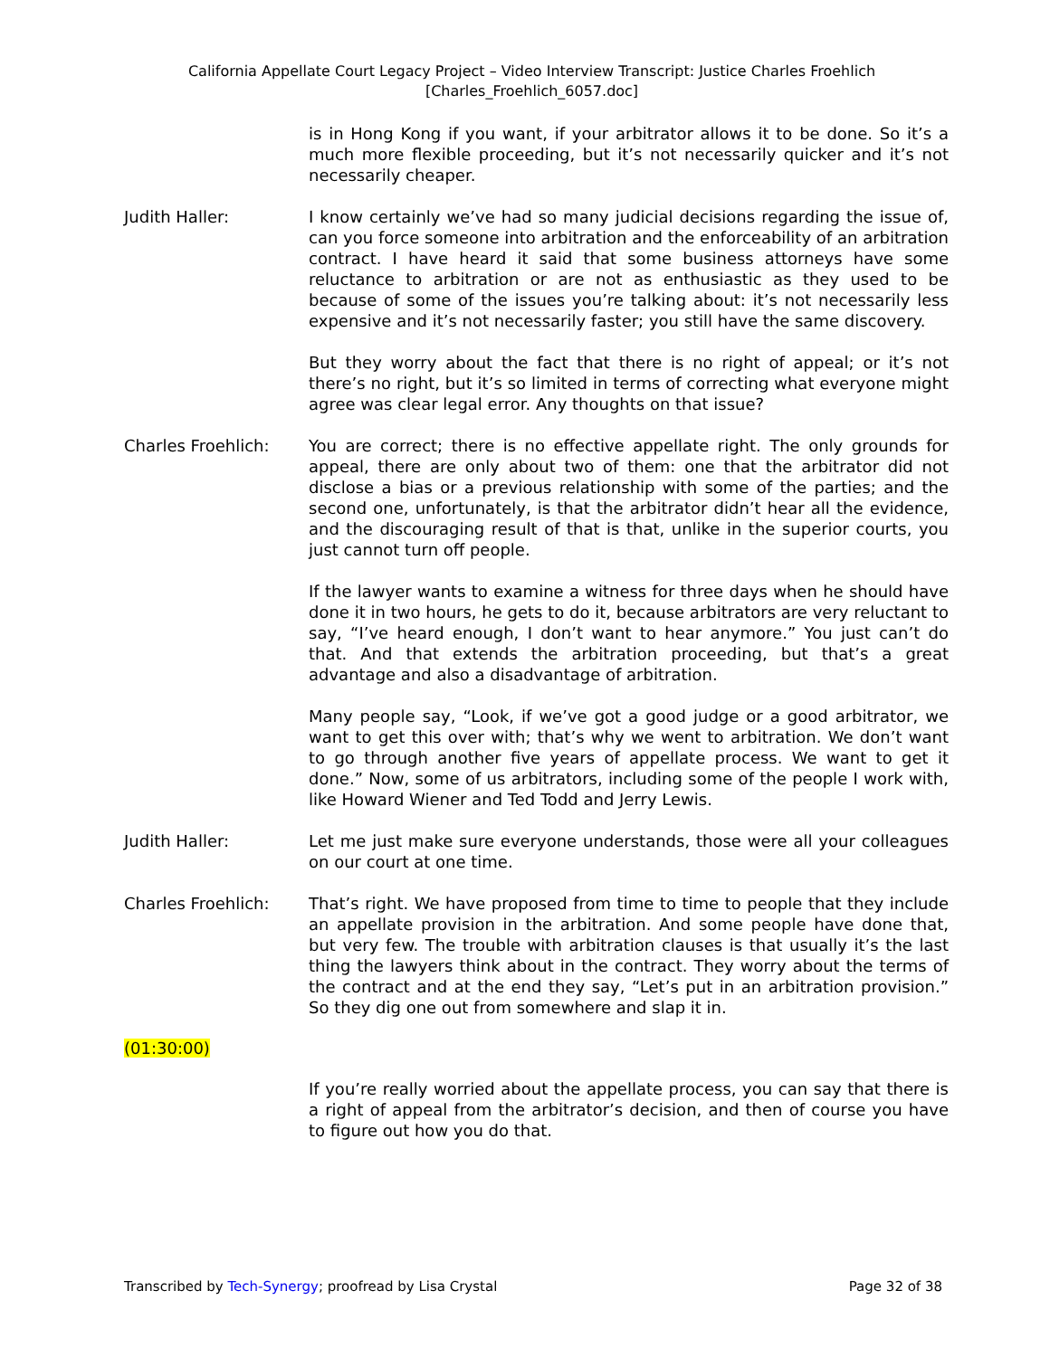California Appellate Court Legacy Project – Video Interview Transcript: Justice Charles Froehlich
[Charles_Froehlich_6057.doc]
is in Hong Kong if you want, if your arbitrator allows it to be done. So it’s a much more flexible proceeding, but it’s not necessarily quicker and it’s not necessarily cheaper.
Judith Haller: I know certainly we’ve had so many judicial decisions regarding the issue of, can you force someone into arbitration and the enforceability of an arbitration contract. I have heard it said that some business attorneys have some reluctance to arbitration or are not as enthusiastic as they used to be because of some of the issues you’re talking about: it’s not necessarily less expensive and it’s not necessarily faster; you still have the same discovery.
But they worry about the fact that there is no right of appeal; or it’s not there’s no right, but it’s so limited in terms of correcting what everyone might agree was clear legal error. Any thoughts on that issue?
Charles Froehlich: You are correct; there is no effective appellate right. The only grounds for appeal, there are only about two of them: one that the arbitrator did not disclose a bias or a previous relationship with some of the parties; and the second one, unfortunately, is that the arbitrator didn’t hear all the evidence, and the discouraging result of that is that, unlike in the superior courts, you just cannot turn off people.
If the lawyer wants to examine a witness for three days when he should have done it in two hours, he gets to do it, because arbitrators are very reluctant to say, “I’ve heard enough, I don’t want to hear anymore.” You just can’t do that. And that extends the arbitration proceeding, but that’s a great advantage and also a disadvantage of arbitration.
Many people say, “Look, if we’ve got a good judge or a good arbitrator, we want to get this over with; that’s why we went to arbitration. We don’t want to go through another five years of appellate process. We want to get it done.” Now, some of us arbitrators, including some of the people I work with, like Howard Wiener and Ted Todd and Jerry Lewis.
Judith Haller: Let me just make sure everyone understands, those were all your colleagues on our court at one time.
Charles Froehlich: That’s right. We have proposed from time to time to people that they include an appellate provision in the arbitration. And some people have done that, but very few. The trouble with arbitration clauses is that usually it’s the last thing the lawyers think about in the contract. They worry about the terms of the contract and at the end they say, “Let’s put in an arbitration provision.” So they dig one out from somewhere and slap it in.
(01:30:00)
If you’re really worried about the appellate process, you can say that there is a right of appeal from the arbitrator’s decision, and then of course you have to figure out how you do that.
Transcribed by Tech-Synergy; proofread by Lisa Crystal Page 32 of 38